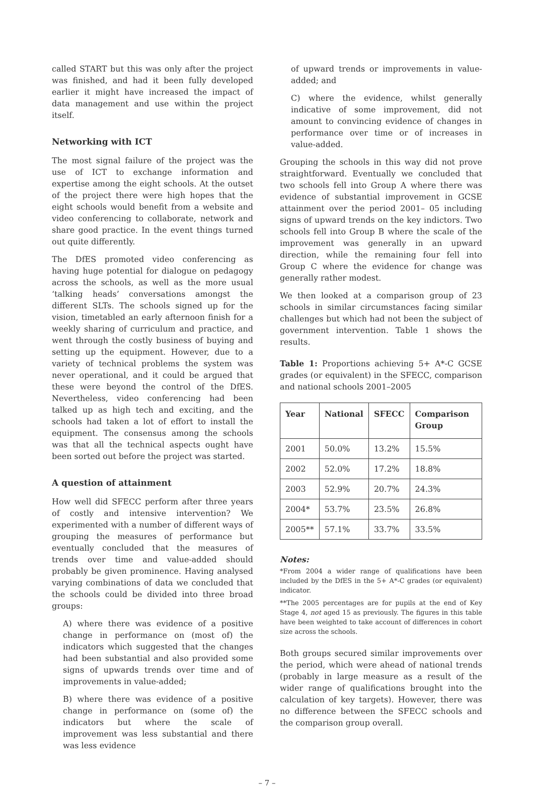called START but this was only after the project was finished, and had it been fully developed earlier it might have increased the impact of data management and use within the project itself.
Networking with ICT
The most signal failure of the project was the use of ICT to exchange information and expertise among the eight schools. At the outset of the project there were high hopes that the eight schools would benefit from a website and video conferencing to collaborate, network and share good practice. In the event things turned out quite differently.
The DfES promoted video conferencing as having huge potential for dialogue on pedagogy across the schools, as well as the more usual ‘talking heads’ conversations amongst the different SLTs. The schools signed up for the vision, timetabled an early afternoon finish for a weekly sharing of curriculum and practice, and went through the costly business of buying and setting up the equipment. However, due to a variety of technical problems the system was never operational, and it could be argued that these were beyond the control of the DfES. Nevertheless, video conferencing had been talked up as high tech and exciting, and the schools had taken a lot of effort to install the equipment. The consensus among the schools was that all the technical aspects ought have been sorted out before the project was started.
A question of attainment
How well did SFECC perform after three years of costly and intensive intervention? We experimented with a number of different ways of grouping the measures of performance but eventually concluded that the measures of trends over time and value-added should probably be given prominence. Having analysed varying combinations of data we concluded that the schools could be divided into three broad groups:
A) where there was evidence of a positive change in performance on (most of) the indicators which suggested that the changes had been substantial and also provided some signs of upwards trends over time and of improvements in value-added;
B) where there was evidence of a positive change in performance on (some of) the indicators but where the scale of improvement was less substantial and there was less evidence
of upward trends or improvements in value-added; and
C) where the evidence, whilst generally indicative of some improvement, did not amount to convincing evidence of changes in performance over time or of increases in value-added.
Grouping the schools in this way did not prove straightforward. Eventually we concluded that two schools fell into Group A where there was evidence of substantial improvement in GCSE attainment over the period 2001– 05 including signs of upward trends on the key indictors. Two schools fell into Group B where the scale of the improvement was generally in an upward direction, while the remaining four fell into Group C where the evidence for change was generally rather modest.
We then looked at a comparison group of 23 schools in similar circumstances facing similar challenges but which had not been the subject of government intervention. Table 1 shows the results.
Table 1: Proportions achieving 5+ A*-C GCSE grades (or equivalent) in the SFECC, comparison and national schools 2001–2005
| Year | National | SFECC | Comparison Group |
| --- | --- | --- | --- |
| 2001 | 50.0% | 13.2% | 15.5% |
| 2002 | 52.0% | 17.2% | 18.8% |
| 2003 | 52.9% | 20.7% | 24.3% |
| 2004* | 53.7% | 23.5% | 26.8% |
| 2005** | 57.1% | 33.7% | 33.5% |
Notes:
*From 2004 a wider range of qualifications have been included by the DfES in the 5+ A*-C grades (or equivalent) indicator.
**The 2005 percentages are for pupils at the end of Key Stage 4, not aged 15 as previously. The figures in this table have been weighted to take account of differences in cohort size across the schools.
Both groups secured similar improvements over the period, which were ahead of national trends (probably in large measure as a result of the wider range of qualifications brought into the calculation of key targets). However, there was no difference between the SFECC schools and the comparison group overall.
– 7 –